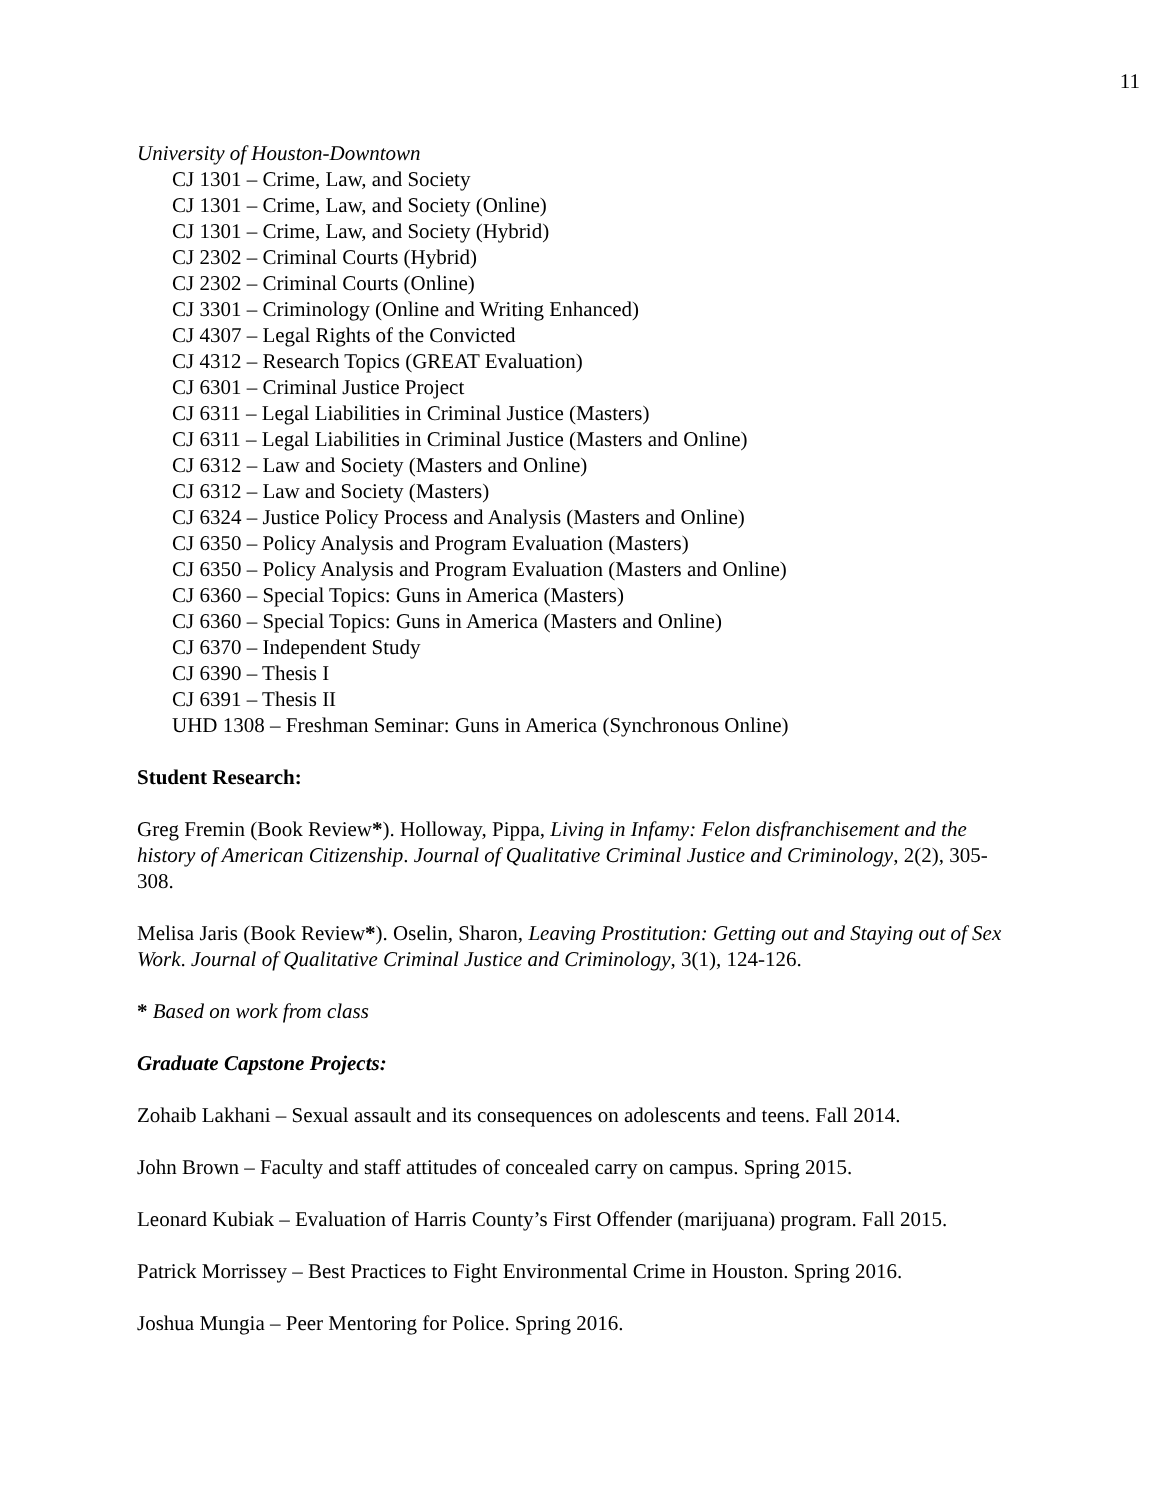11
University of Houston-Downtown
CJ 1301 – Crime, Law, and Society
CJ 1301 – Crime, Law, and Society (Online)
CJ 1301 – Crime, Law, and Society (Hybrid)
CJ 2302 – Criminal Courts (Hybrid)
CJ 2302 – Criminal Courts (Online)
CJ 3301 – Criminology (Online and Writing Enhanced)
CJ 4307 – Legal Rights of the Convicted
CJ 4312 – Research Topics (GREAT Evaluation)
CJ 6301 – Criminal Justice Project
CJ 6311 – Legal Liabilities in Criminal Justice (Masters)
CJ 6311 – Legal Liabilities in Criminal Justice (Masters and Online)
CJ 6312 – Law and Society (Masters and Online)
CJ 6312 – Law and Society (Masters)
CJ 6324 – Justice Policy Process and Analysis (Masters and Online)
CJ 6350 – Policy Analysis and Program Evaluation (Masters)
CJ 6350 – Policy Analysis and Program Evaluation (Masters and Online)
CJ 6360 – Special Topics: Guns in America (Masters)
CJ 6360 – Special Topics: Guns in America (Masters and Online)
CJ 6370 – Independent Study
CJ 6390 – Thesis I
CJ 6391 – Thesis II
UHD 1308 – Freshman Seminar: Guns in America (Synchronous Online)
Student Research:
Greg Fremin (Book Review*). Holloway, Pippa, Living in Infamy: Felon disfranchisement and the history of American Citizenship. Journal of Qualitative Criminal Justice and Criminology, 2(2), 305-308.
Melisa Jaris (Book Review*). Oselin, Sharon, Leaving Prostitution: Getting out and Staying out of Sex Work. Journal of Qualitative Criminal Justice and Criminology, 3(1), 124-126.
* Based on work from class
Graduate Capstone Projects:
Zohaib Lakhani – Sexual assault and its consequences on adolescents and teens. Fall 2014.
John Brown – Faculty and staff attitudes of concealed carry on campus. Spring 2015.
Leonard Kubiak – Evaluation of Harris County’s First Offender (marijuana) program. Fall 2015.
Patrick Morrissey – Best Practices to Fight Environmental Crime in Houston. Spring 2016.
Joshua Mungia – Peer Mentoring for Police. Spring 2016.